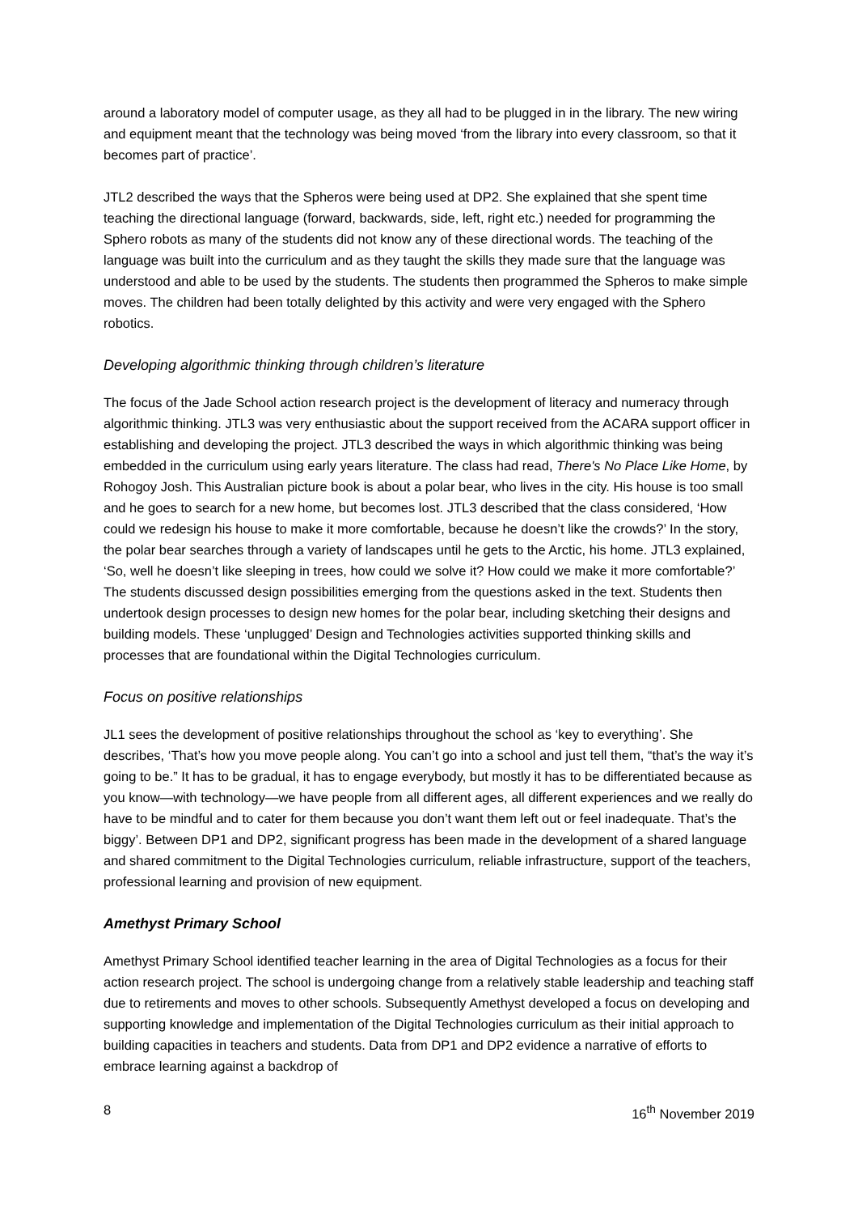around a laboratory model of computer usage, as they all had to be plugged in in the library. The new wiring and equipment meant that the technology was being moved ‘from the library into every classroom, so that it becomes part of practice’.
JTL2 described the ways that the Spheros were being used at DP2. She explained that she spent time teaching the directional language (forward, backwards, side, left, right etc.) needed for programming the Sphero robots as many of the students did not know any of these directional words. The teaching of the language was built into the curriculum and as they taught the skills they made sure that the language was understood and able to be used by the students. The students then programmed the Spheros to make simple moves. The children had been totally delighted by this activity and were very engaged with the Sphero robotics.
Developing algorithmic thinking through children’s literature
The focus of the Jade School action research project is the development of literacy and numeracy through algorithmic thinking. JTL3 was very enthusiastic about the support received from the ACARA support officer in establishing and developing the project. JTL3 described the ways in which algorithmic thinking was being embedded in the curriculum using early years literature. The class had read, There's No Place Like Home, by Rohogoy Josh. This Australian picture book is about a polar bear, who lives in the city. His house is too small and he goes to search for a new home, but becomes lost. JTL3 described that the class considered, ‘How could we redesign his house to make it more comfortable, because he doesn’t like the crowds?’ In the story, the polar bear searches through a variety of landscapes until he gets to the Arctic, his home. JTL3 explained, ‘So, well he doesn’t like sleeping in trees, how could we solve it? How could we make it more comfortable?’ The students discussed design possibilities emerging from the questions asked in the text. Students then undertook design processes to design new homes for the polar bear, including sketching their designs and building models. These ‘unplugged’ Design and Technologies activities supported thinking skills and processes that are foundational within the Digital Technologies curriculum.
Focus on positive relationships
JL1 sees the development of positive relationships throughout the school as ‘key to everything’. She describes, ‘That’s how you move people along. You can’t go into a school and just tell them, “that’s the way it’s going to be.” It has to be gradual, it has to engage everybody, but mostly it has to be differentiated because as you know—with technology—we have people from all different ages, all different experiences and we really do have to be mindful and to cater for them because you don’t want them left out or feel inadequate. That’s the biggy’. Between DP1 and DP2, significant progress has been made in the development of a shared language and shared commitment to the Digital Technologies curriculum, reliable infrastructure, support of the teachers, professional learning and provision of new equipment.
Amethyst Primary School
Amethyst Primary School identified teacher learning in the area of Digital Technologies as a focus for their action research project. The school is undergoing change from a relatively stable leadership and teaching staff due to retirements and moves to other schools. Subsequently Amethyst developed a focus on developing and supporting knowledge and implementation of the Digital Technologies curriculum as their initial approach to building capacities in teachers and students. Data from DP1 and DP2 evidence a narrative of efforts to embrace learning against a backdrop of
8 16<sup>th</sup> November 2019